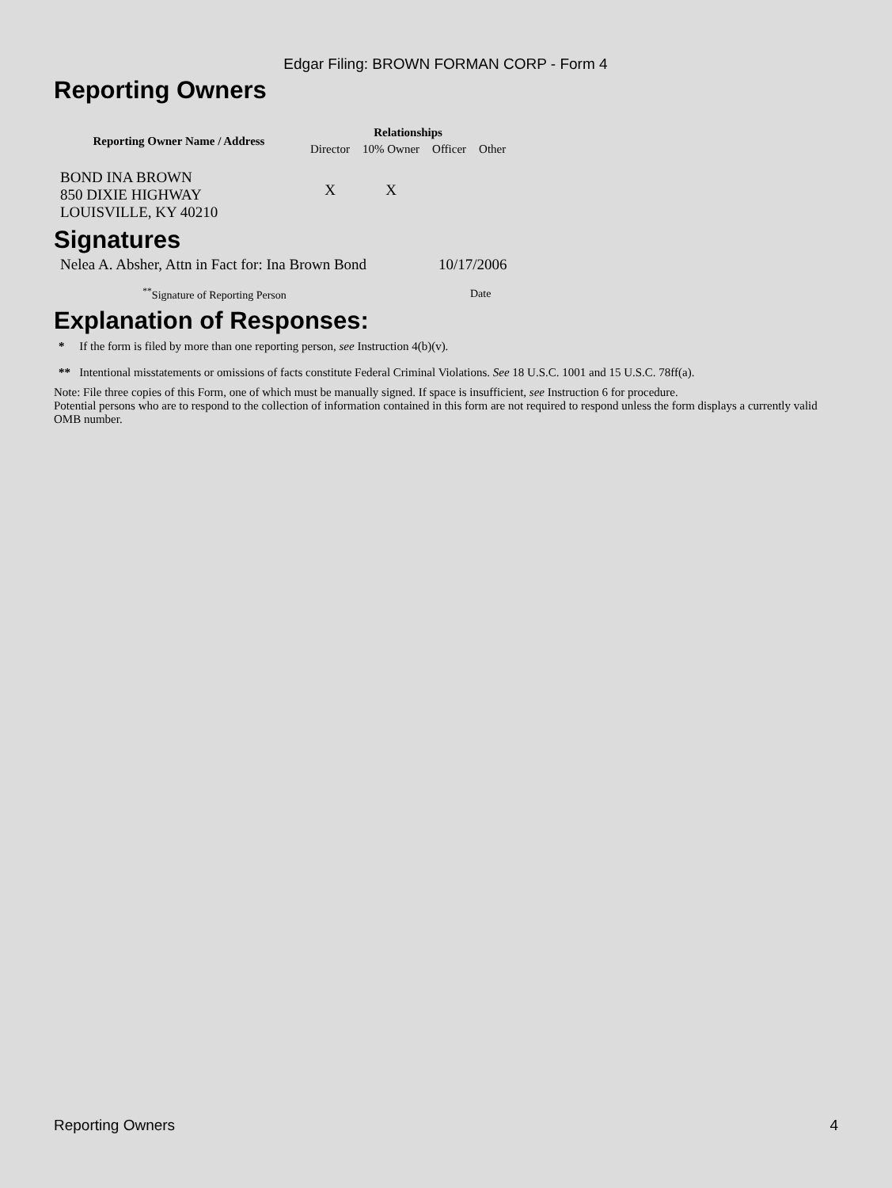Edgar Filing: BROWN FORMAN CORP - Form 4
Reporting Owners
| Reporting Owner Name / Address | Relationships | | | |
| --- | --- | --- | --- | --- |
| | Director | 10% Owner | Officer | Other |
| BOND INA BROWN 850 DIXIE HIGHWAY LOUISVILLE, KY 40210 | X | X | | |
Signatures
| Nelea A. Absher, Attn in Fact for: Ina Brown Bond | 10/17/2006 |
| <sup>**</sup> Signature of Reporting Person | Date |
Explanation of Responses:
* If the form is filed by more than one reporting person, see Instruction 4(b)(v).
** Intentional misstatements or omissions of facts constitute Federal Criminal Violations. See 18 U.S.C. 1001 and 15 U.S.C. 78ff(a).
Note: File three copies of this Form, one of which must be manually signed. If space is insufficient, see Instruction 6 for procedure.
Potential persons who are to respond to the collection of information contained in this form are not required to respond unless the form displays a currently valid OMB number.
Reporting Owners 4